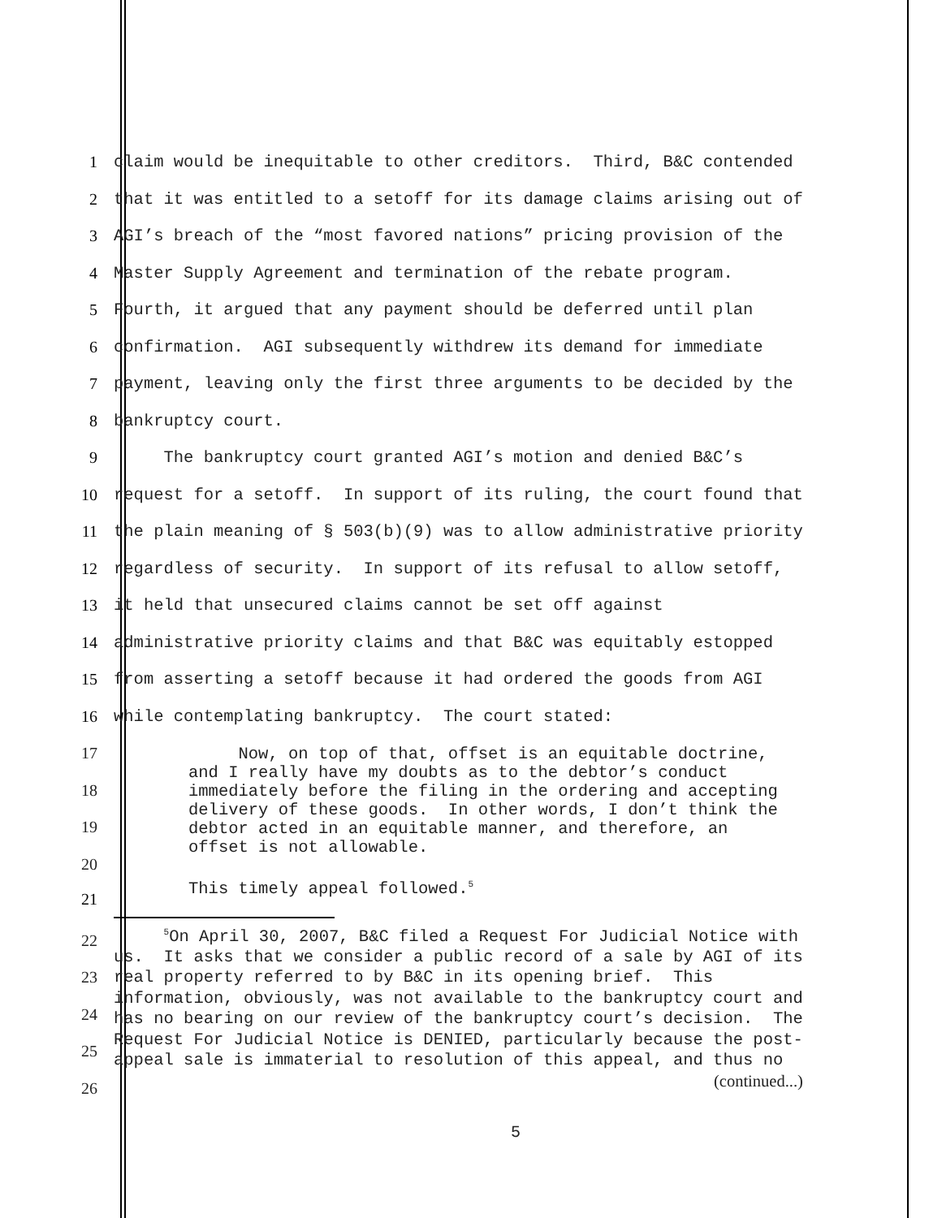1
claim would be inequitable to other creditors. Third, B&C contended
2
that it was entitled to a setoff for its damage claims arising out of
3
AGI’s breach of the “most favored nations” pricing provision of the
4
Master Supply Agreement and termination of the rebate program.
5
Fourth, it argued that any payment should be deferred until plan
6
confirmation. AGI subsequently withdrew its demand for immediate
7
payment, leaving only the first three arguments to be decided by the
8
bankruptcy court.
9
The bankruptcy court granted AGI’s motion and denied B&C’s
10
request for a setoff. In support of its ruling, the court found that
11
the plain meaning of § 503(b)(9) was to allow administrative priority
12
regardless of security. In support of its refusal to allow setoff,
13
it held that unsecured claims cannot be set off against
14
administrative priority claims and that B&C was equitably estopped
15
from asserting a setoff because it had ordered the goods from AGI
16
while contemplating bankruptcy. The court stated:
17
18
19
20
Now, on top of that, offset is an equitable doctrine, and I really have my doubts as to the debtor’s conduct immediately before the filing in the ordering and accepting delivery of these goods. In other words, I don’t think the debtor acted in an equitable manner, and therefore, an offset is not allowable. This timely appeal followed.<sup>5</sup>
21
22
23
24
25
26
<sup>5</sup> On April 30, 2007, B&C filed a Request For Judicial Notice with us. It asks that we consider a public record of a sale by AGI of its real property referred to by B&C in its opening brief. This information, obviously, was not available to the bankruptcy court and has no bearing on our review of the bankruptcy court’s decision. The Request For Judicial Notice is DENIED, particularly because the post- appeal sale is immaterial to resolution of this appeal, and thus no (continued...)
5